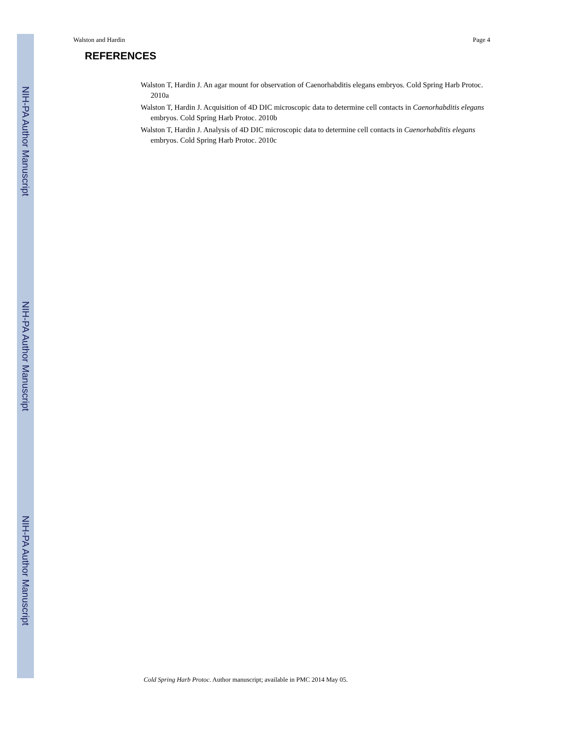NIH-PA Author Manuscript
NIH-PA Author Manuscript
NIH-PA Author Manuscript
Walston and Hardin Page 4
REFERENCES
Walston T, Hardin J. An agar mount for observation of Caenorhabditis elegans embryos. Cold Spring Harb Protoc. 2010a
Walston T, Hardin J. Acquisition of 4D DIC microscopic data to determine cell contacts in Caenorhabditis elegans embryos. Cold Spring Harb Protoc. 2010b
Walston T, Hardin J. Analysis of 4D DIC microscopic data to determine cell contacts in Caenorhabditis elegans embryos. Cold Spring Harb Protoc. 2010c
Cold Spring Harb Protoc. Author manuscript; available in PMC 2014 May 05.